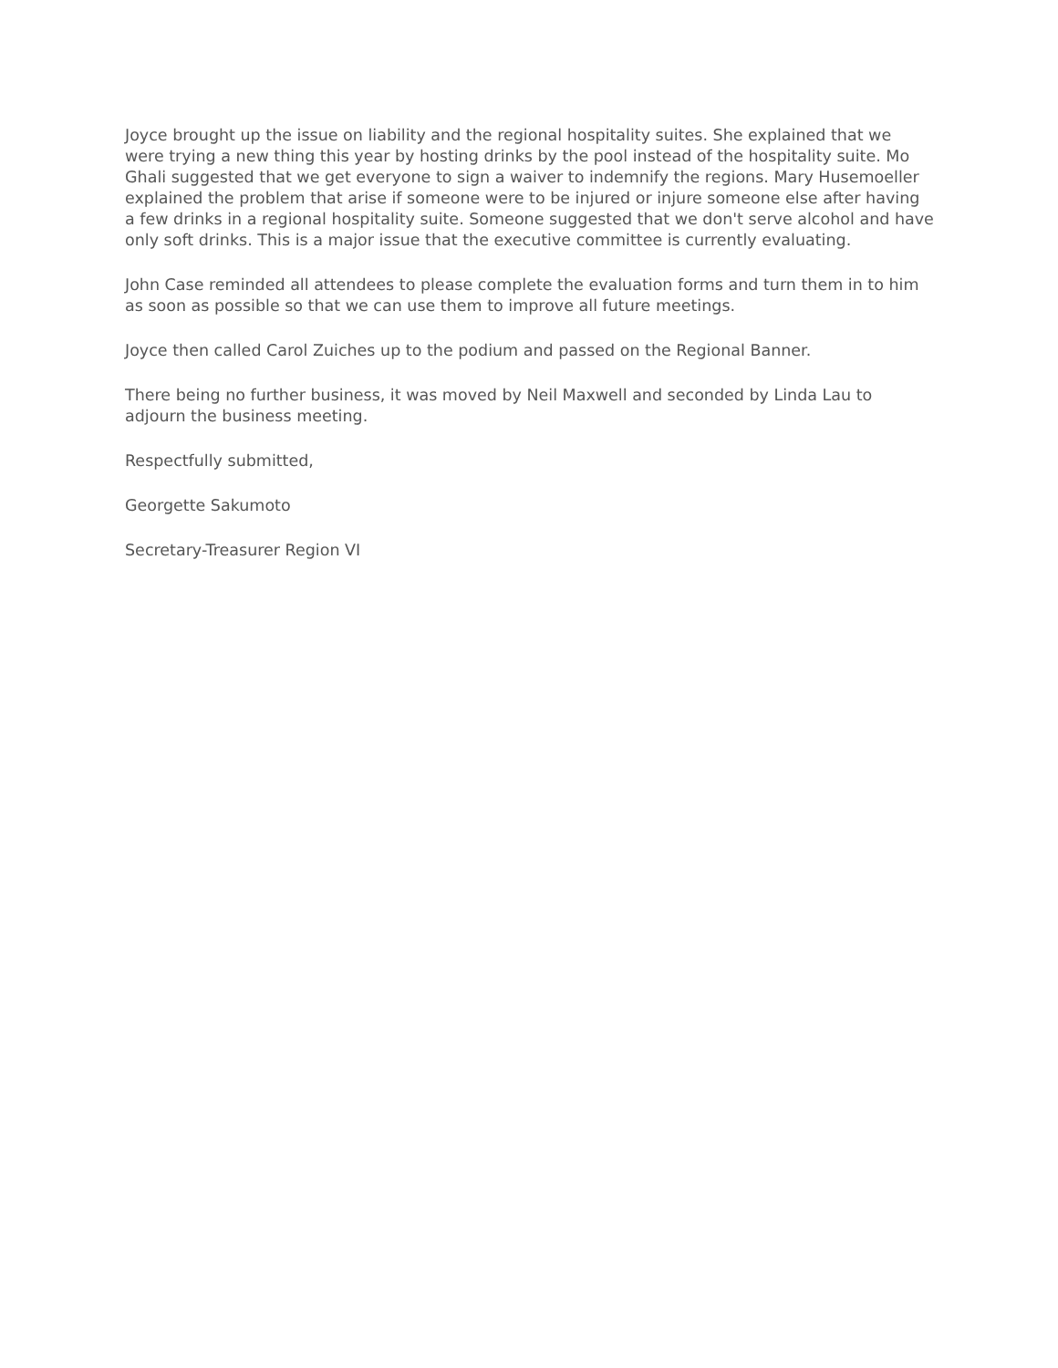Joyce brought up the issue on liability and the regional hospitality suites. She explained that we were trying a new thing this year by hosting drinks by the pool instead of the hospitality suite. Mo Ghali suggested that we get everyone to sign a waiver to indemnify the regions. Mary Husemoeller explained the problem that arise if someone were to be injured or injure someone else after having a few drinks in a regional hospitality suite. Someone suggested that we don't serve alcohol and have only soft drinks. This is a major issue that the executive committee is currently evaluating.
John Case reminded all attendees to please complete the evaluation forms and turn them in to him as soon as possible so that we can use them to improve all future meetings.
Joyce then called Carol Zuiches up to the podium and passed on the Regional Banner.
There being no further business, it was moved by Neil Maxwell and seconded by Linda Lau to adjourn the business meeting.
Respectfully submitted,
Georgette Sakumoto
Secretary-Treasurer Region VI